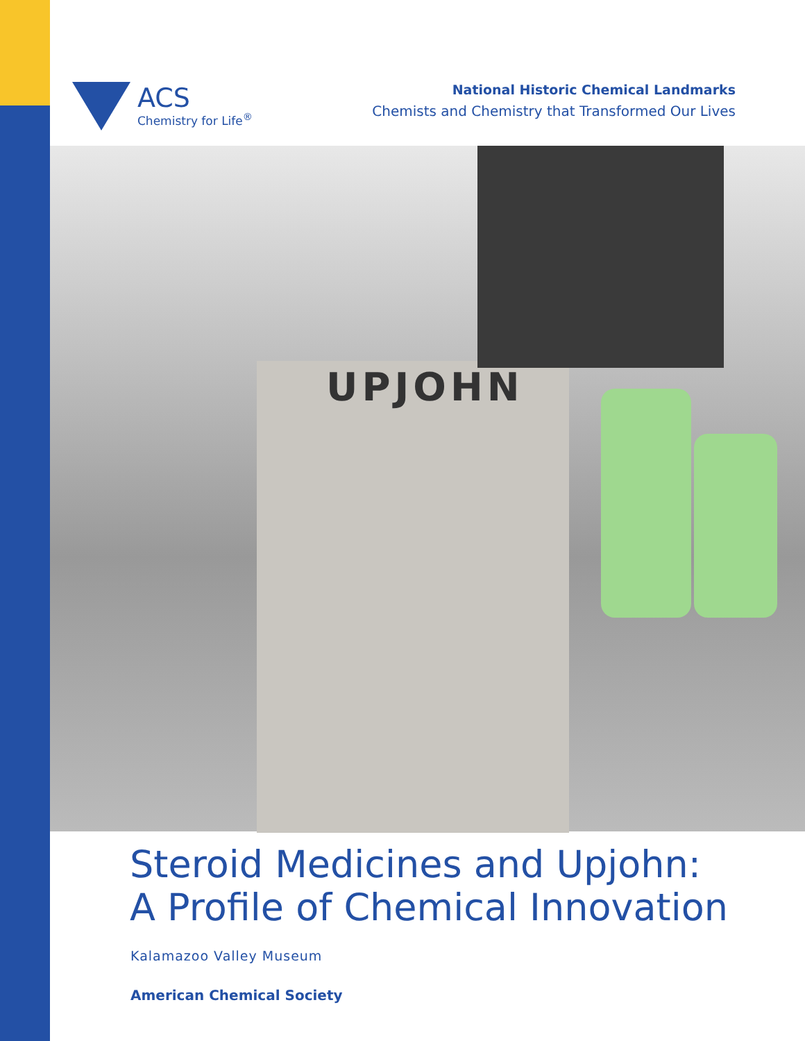ACS
Chemistry for Life<sup>®</sup>
National Historic Chemical Landmarks
Chemists and Chemistry that Transformed Our Lives
UPJOHN
Steroid Medicines and Upjohn:
A Profile of Chemical Innovation
Kalamazoo Valley Museum
American Chemical Society